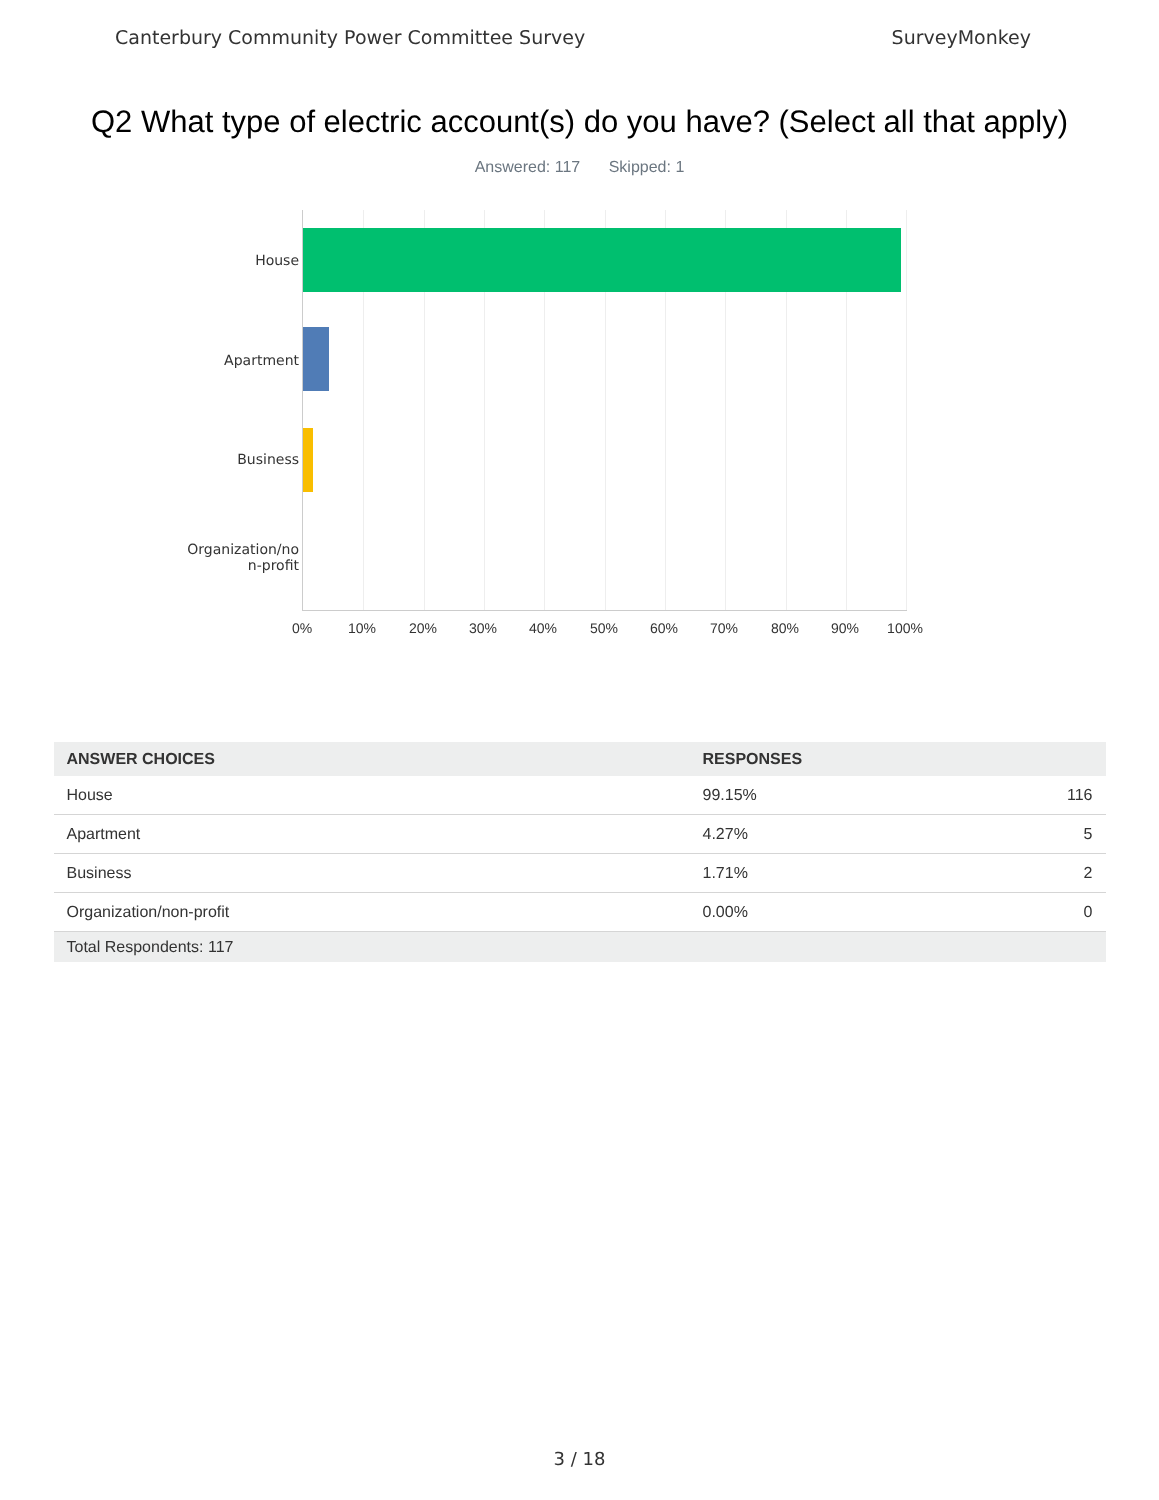Canterbury Community Power Committee Survey SurveyMonkey
Q2 What type of electric account(s) do you have? (Select all that apply)
Answered: 117 Skipped: 1
House
Apartment
Business
Organization/no
n-profit
0% 10% 20% 30% 40% 50% 60% 70% 80% 90% 100%
| ANSWER CHOICES | RESPONSES | |
| --- | --- | --- |
| House | 99.15% | 116 |
| Apartment | 4.27% | 5 |
| Business | 1.71% | 2 |
| Organization/non-profit | 0.00% | 0 |
| Total Respondents: 117 | | |
3 / 18